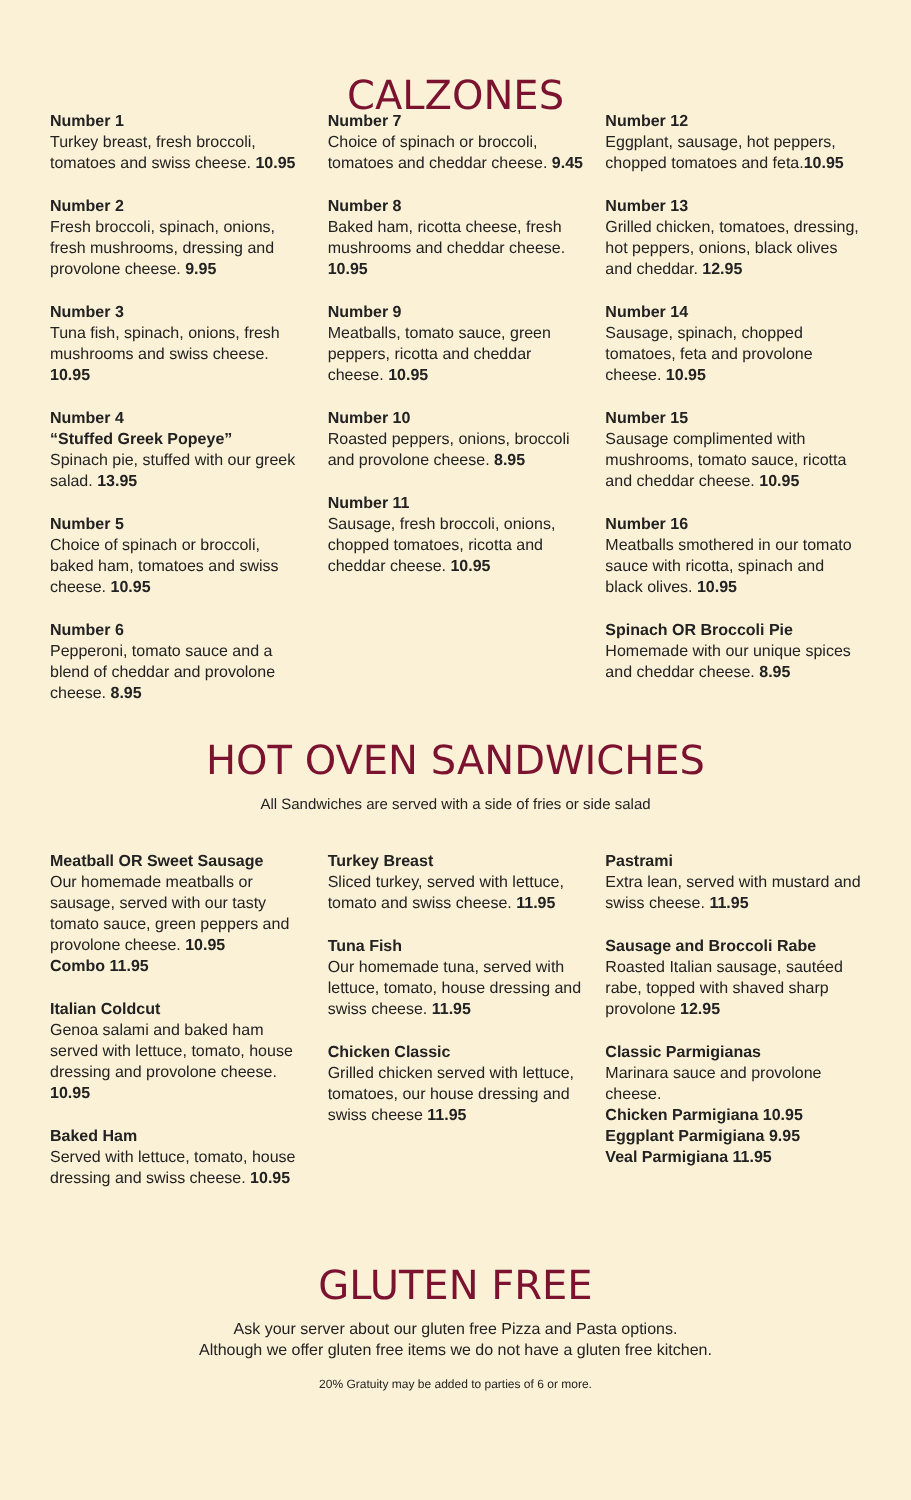CALZONES
Number 1
Turkey breast, fresh broccoli, tomatoes and swiss cheese. 10.95
Number 2
Fresh broccoli, spinach, onions, fresh mushrooms, dressing and provolone cheese. 9.95
Number 3
Tuna fish, spinach, onions, fresh mushrooms and swiss cheese. 10.95
Number 4
“Stuffed Greek Popeye”
Spinach pie, stuffed with our greek salad. 13.95
Number 5
Choice of spinach or broccoli, baked ham, tomatoes and swiss cheese. 10.95
Number 6
Pepperoni, tomato sauce and a blend of cheddar and provolone cheese. 8.95
Number 7
Choice of spinach or broccoli, tomatoes and cheddar cheese. 9.45
Number 8
Baked ham, ricotta cheese, fresh mushrooms and cheddar cheese. 10.95
Number 9
Meatballs, tomato sauce, green peppers, ricotta and cheddar cheese. 10.95
Number 10
Roasted peppers, onions, broccoli and provolone cheese. 8.95
Number 11
Sausage, fresh broccoli, onions, chopped tomatoes, ricotta and cheddar cheese. 10.95
Number 12
Eggplant, sausage, hot peppers, chopped tomatoes and feta.10.95
Number 13
Grilled chicken, tomatoes, dressing, hot peppers, onions, black olives and cheddar. 12.95
Number 14
Sausage, spinach, chopped tomatoes, feta and provolone cheese. 10.95
Number 15
Sausage complimented with mushrooms, tomato sauce, ricotta and cheddar cheese. 10.95
Number 16
Meatballs smothered in our tomato sauce with ricotta, spinach and black olives. 10.95
Spinach OR Broccoli Pie
Homemade with our unique spices and cheddar cheese. 8.95
HOT OVEN SANDWICHES
All Sandwiches are served with a side of fries or side salad
Meatball OR Sweet Sausage
Our homemade meatballs or sausage, served with our tasty tomato sauce, green peppers and provolone cheese. 10.95
Combo 11.95
Italian Coldcut
Genoa salami and baked ham served with lettuce, tomato, house dressing and provolone cheese. 10.95
Baked Ham
Served with lettuce, tomato, house dressing and swiss cheese. 10.95
Turkey Breast
Sliced turkey, served with lettuce, tomato and swiss cheese. 11.95
Tuna Fish
Our homemade tuna, served with lettuce, tomato, house dressing and swiss cheese. 11.95
Chicken Classic
Grilled chicken served with lettuce, tomatoes, our house dressing and swiss cheese 11.95
Pastrami
Extra lean, served with mustard and swiss cheese. 11.95
Sausage and Broccoli Rabe
Roasted Italian sausage, sautéed rabe, topped with shaved sharp provolone 12.95
Classic Parmigianas
Marinara sauce and provolone cheese.
Chicken Parmigiana 10.95
Eggplant Parmigiana 9.95
Veal Parmigiana 11.95
GLUTEN FREE
Ask your server about our gluten free Pizza and Pasta options.
Although we offer gluten free items we do not have a gluten free kitchen.
20% Gratuity may be added to parties of 6 or more.